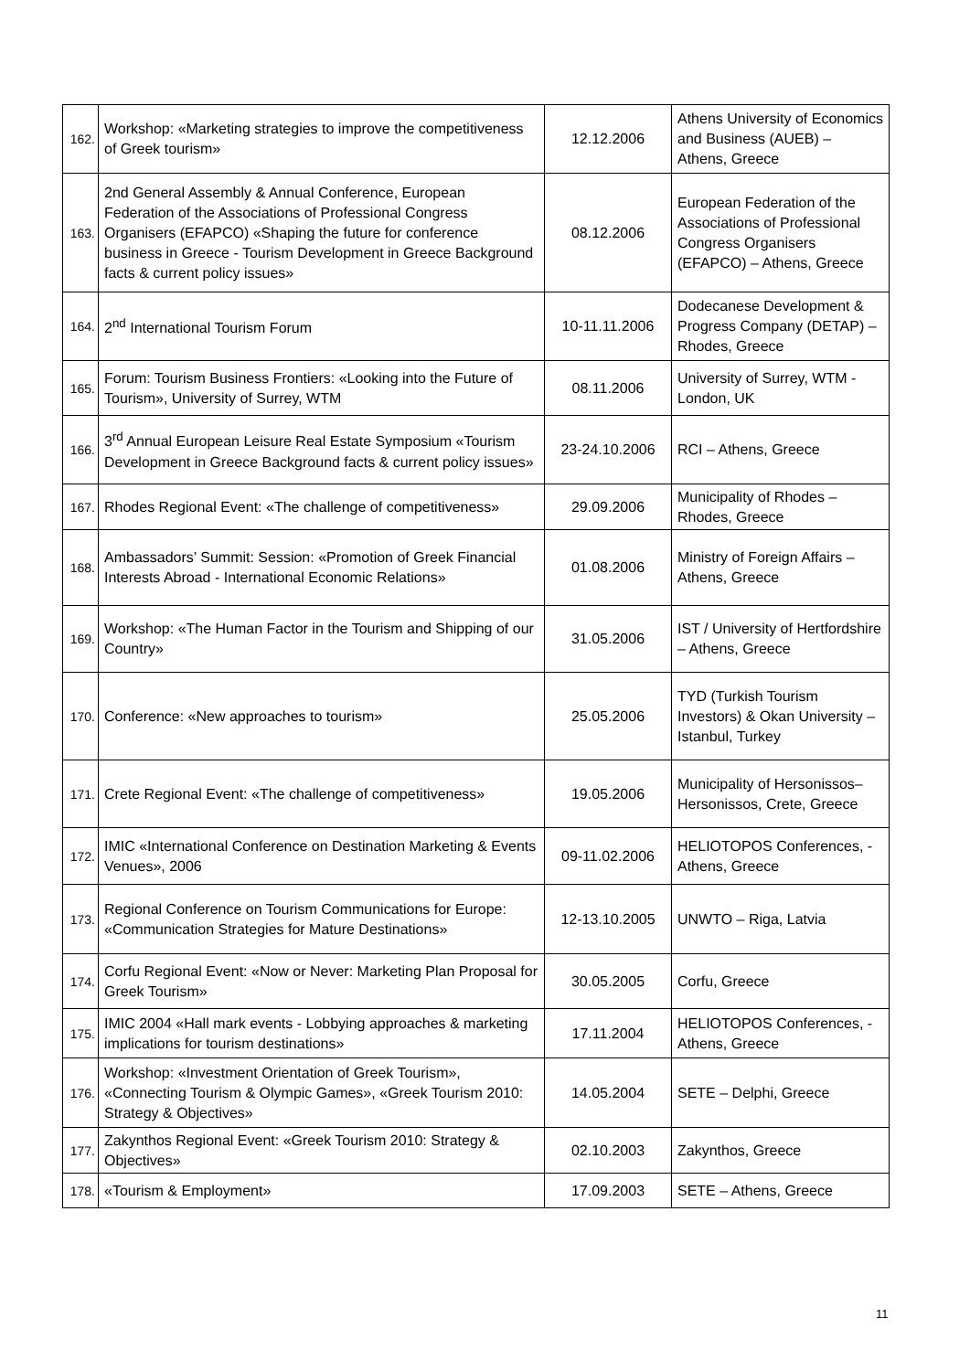| 162. | Workshop: «Marketing strategies to improve the competitiveness of Greek tourism» | 12.12.2006 | Athens University of Economics and Business (AUEB) – Athens, Greece |
| 163. | 2nd General Assembly & Annual Conference, European Federation of the Associations of Professional Congress Organisers (EFAPCO) «Shaping the future for conference business in Greece - Tourism Development in Greece Background facts & current policy issues» | 08.12.2006 | European Federation of the Associations of Professional Congress Organisers (EFAPCO) – Athens, Greece |
| 164. | 2<sup>nd</sup> International Tourism Forum | 10-11.11.2006 | Dodecanese Development & Progress Company (DETAP) – Rhodes, Greece |
| 165. | Forum: Tourism Business Frontiers: «Looking into the Future of Tourism», University of Surrey, WTM | 08.11.2006 | University of Surrey, WTM - London, UK |
| 166. | 3<sup>rd</sup> Annual European Leisure Real Estate Symposium «Tourism Development in Greece Background facts & current policy issues» | 23-24.10.2006 | RCI – Athens, Greece |
| 167. | Rhodes Regional Event: «The challenge of competitiveness» | 29.09.2006 | Municipality of Rhodes – Rhodes, Greece |
| 168. | Ambassadors’ Summit: Session: «Promotion of Greek Financial Interests Abroad - International Economic Relations» | 01.08.2006 | Ministry of Foreign Affairs – Athens, Greece |
| 169. | Workshop: «The Human Factor in the Tourism and Shipping of our Country» | 31.05.2006 | IST / University of Hertfordshire – Athens, Greece |
| 170. | Conference: «New approaches to tourism» | 25.05.2006 | TYD (Turkish Tourism Investors) & Okan University – Istanbul, Turkey |
| 171. | Crete Regional Event: «The challenge of competitiveness» | 19.05.2006 | Municipality of Hersonissos– Hersonissos, Crete, Greece |
| 172. | IMIC «International Conference on Destination Marketing & Events Venues», 2006 | 09-11.02.2006 | HELIOTOPOS Conferences, - Athens, Greece |
| 173. | Regional Conference on Tourism Communications for Europe: «Communication Strategies for Mature Destinations» | 12-13.10.2005 | UNWTO – Riga, Latvia |
| 174. | Corfu Regional Event: «Now or Never: Marketing Plan Proposal for Greek Tourism» | 30.05.2005 | Corfu, Greece |
| 175. | IMIC 2004 «Hall mark events - Lobbying approaches & marketing implications for tourism destinations» | 17.11.2004 | HELIOTOPOS Conferences, - Athens, Greece |
| 176. | Workshop: «Investment Orientation of Greek Tourism», «Connecting Tourism & Olympic Games», «Greek Tourism 2010: Strategy & Objectives» | 14.05.2004 | SETE – Delphi, Greece |
| 177. | Zakynthos Regional Event: «Greek Tourism 2010: Strategy & Objectives» | 02.10.2003 | Zakynthos, Greece |
| 178. | «Tourism & Employment» | 17.09.2003 | SETE – Athens, Greece |
11